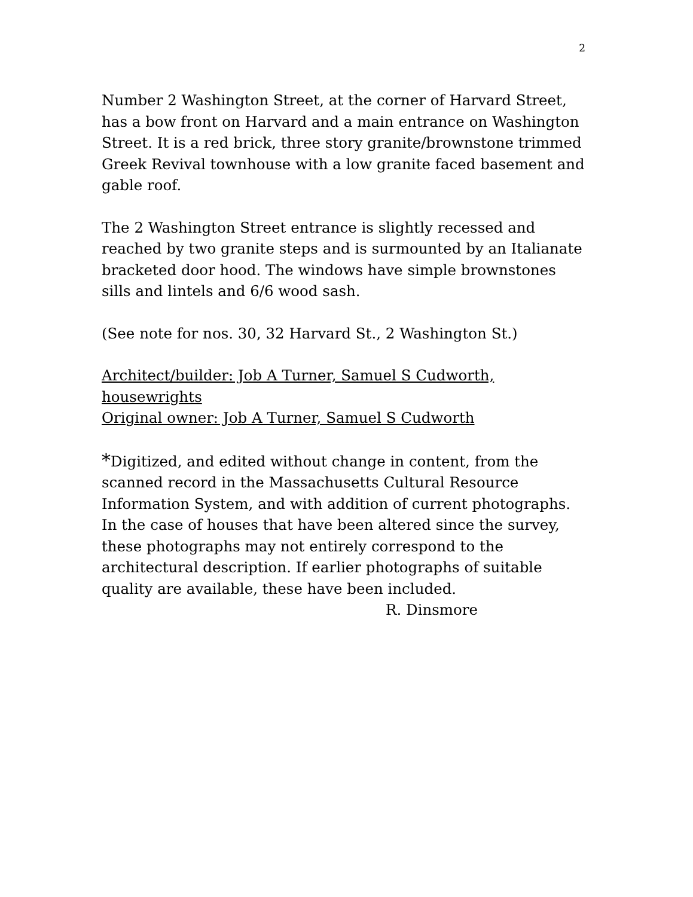2
Number 2 Washington Street, at the corner of Harvard Street, has a bow front on Harvard and a main entrance on Washington Street. It is a red brick, three story granite/brownstone trimmed Greek Revival townhouse with a low granite faced basement and gable roof.
The 2 Washington Street entrance is slightly recessed and reached by two granite steps and is surmounted by an Italianate bracketed door hood. The windows have simple brownstones sills and lintels and 6/6 wood sash.
(See note for nos. 30, 32 Harvard St., 2 Washington St.)
Architect/builder: Job A Turner, Samuel S Cudworth, housewrights
Original owner: Job A Turner, Samuel S Cudworth
*Digitized, and edited without change in content, from the scanned record in the Massachusetts Cultural Resource Information System, and with addition of current photographs. In the case of houses that have been altered since the survey, these photographs may not entirely correspond to the architectural description. If earlier photographs of suitable quality are available, these have been included.
R. Dinsmore